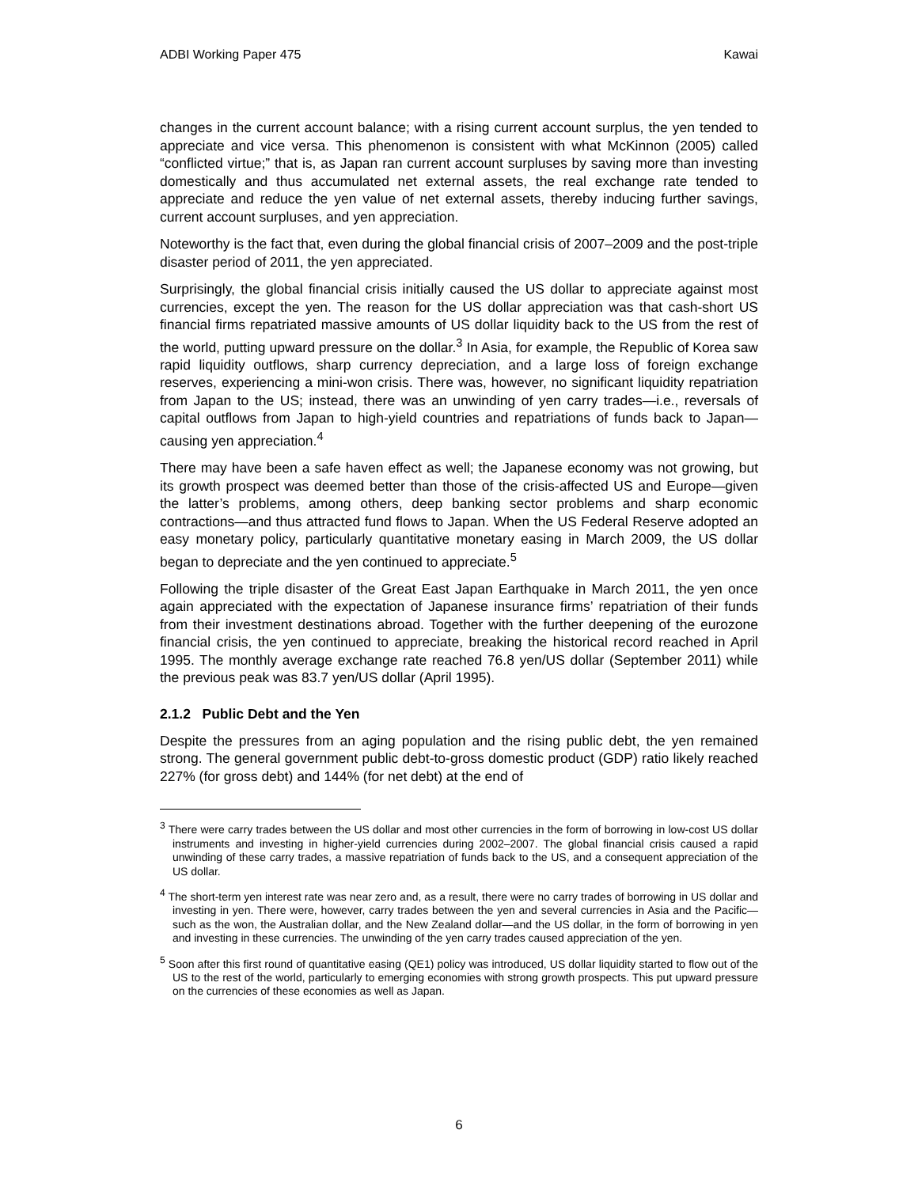ADBI Working Paper 475 Kawai
changes in the current account balance; with a rising current account surplus, the yen tended to appreciate and vice versa. This phenomenon is consistent with what McKinnon (2005) called “conflicted virtue;” that is, as Japan ran current account surpluses by saving more than investing domestically and thus accumulated net external assets, the real exchange rate tended to appreciate and reduce the yen value of net external assets, thereby inducing further savings, current account surpluses, and yen appreciation.
Noteworthy is the fact that, even during the global financial crisis of 2007–2009 and the post-triple disaster period of 2011, the yen appreciated.
Surprisingly, the global financial crisis initially caused the US dollar to appreciate against most currencies, except the yen. The reason for the US dollar appreciation was that cash-short US financial firms repatriated massive amounts of US dollar liquidity back to the US from the rest of the world, putting upward pressure on the dollar.<sup>3</sup> In Asia, for example, the Republic of Korea saw rapid liquidity outflows, sharp currency depreciation, and a large loss of foreign exchange reserves, experiencing a mini-won crisis. There was, however, no significant liquidity repatriation from Japan to the US; instead, there was an unwinding of yen carry trades—i.e., reversals of capital outflows from Japan to high-yield countries and repatriations of funds back to Japan—causing yen appreciation.<sup>4</sup>
There may have been a safe haven effect as well; the Japanese economy was not growing, but its growth prospect was deemed better than those of the crisis-affected US and Europe—given the latter’s problems, among others, deep banking sector problems and sharp economic contractions—and thus attracted fund flows to Japan. When the US Federal Reserve adopted an easy monetary policy, particularly quantitative monetary easing in March 2009, the US dollar began to depreciate and the yen continued to appreciate.<sup>5</sup>
Following the triple disaster of the Great East Japan Earthquake in March 2011, the yen once again appreciated with the expectation of Japanese insurance firms’ repatriation of their funds from their investment destinations abroad. Together with the further deepening of the eurozone financial crisis, the yen continued to appreciate, breaking the historical record reached in April 1995. The monthly average exchange rate reached 76.8 yen/US dollar (September 2011) while the previous peak was 83.7 yen/US dollar (April 1995).
2.1.2 Public Debt and the Yen
Despite the pressures from an aging population and the rising public debt, the yen remained strong. The general government public debt-to-gross domestic product (GDP) ratio likely reached 227% (for gross debt) and 144% (for net debt) at the end of
<sup>3</sup> There were carry trades between the US dollar and most other currencies in the form of borrowing in low-cost US dollar instruments and investing in higher-yield currencies during 2002–2007. The global financial crisis caused a rapid unwinding of these carry trades, a massive repatriation of funds back to the US, and a consequent appreciation of the US dollar.
<sup>4</sup> The short-term yen interest rate was near zero and, as a result, there were no carry trades of borrowing in US dollar and investing in yen. There were, however, carry trades between the yen and several currencies in Asia and the Pacific—such as the won, the Australian dollar, and the New Zealand dollar—and the US dollar, in the form of borrowing in yen and investing in these currencies. The unwinding of the yen carry trades caused appreciation of the yen.
<sup>5</sup> Soon after this first round of quantitative easing (QE1) policy was introduced, US dollar liquidity started to flow out of the US to the rest of the world, particularly to emerging economies with strong growth prospects. This put upward pressure on the currencies of these economies as well as Japan.
6